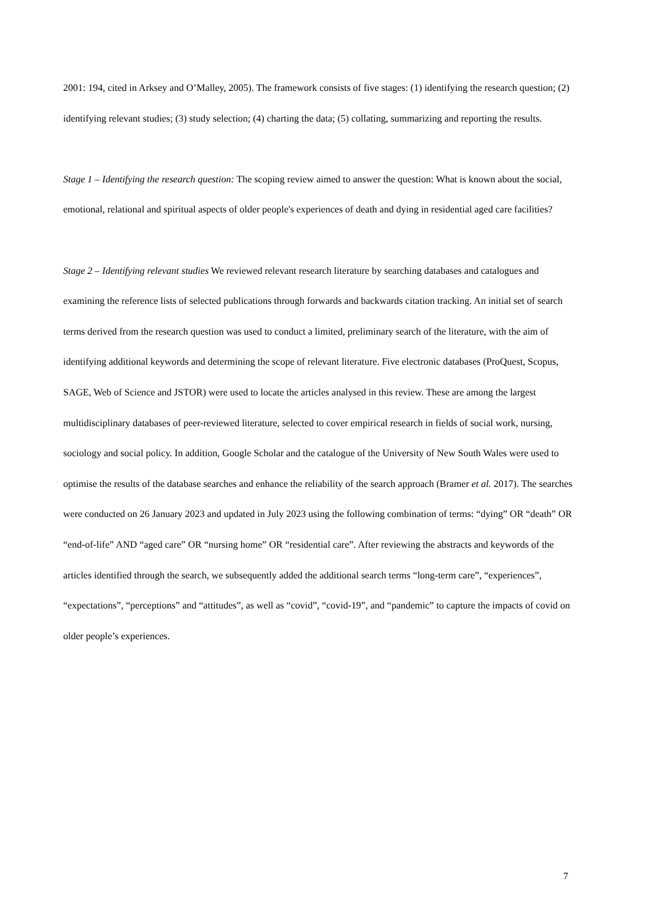2001: 194, cited in Arksey and O’Malley, 2005). The framework consists of five stages: (1) identifying the research question; (2) identifying relevant studies; (3) study selection; (4) charting the data; (5) collating, summarizing and reporting the results.
Stage 1 – Identifying the research question: The scoping review aimed to answer the question: What is known about the social, emotional, relational and spiritual aspects of older people's experiences of death and dying in residential aged care facilities?
Stage 2 – Identifying relevant studies We reviewed relevant research literature by searching databases and catalogues and examining the reference lists of selected publications through forwards and backwards citation tracking. An initial set of search terms derived from the research question was used to conduct a limited, preliminary search of the literature, with the aim of identifying additional keywords and determining the scope of relevant literature. Five electronic databases (ProQuest, Scopus, SAGE, Web of Science and JSTOR) were used to locate the articles analysed in this review. These are among the largest multidisciplinary databases of peer-reviewed literature, selected to cover empirical research in fields of social work, nursing, sociology and social policy. In addition, Google Scholar and the catalogue of the University of New South Wales were used to optimise the results of the database searches and enhance the reliability of the search approach (Bramer et al. 2017). The searches were conducted on 26 January 2023 and updated in July 2023 using the following combination of terms: “dying” OR “death” OR “end-of-life” AND “aged care” OR “nursing home” OR “residential care”. After reviewing the abstracts and keywords of the articles identified through the search, we subsequently added the additional search terms “long-term care”, “experiences”, “expectations”, “perceptions” and “attitudes”, as well as “covid”, “covid-19”, and “pandemic” to capture the impacts of covid on older people’s experiences.
7